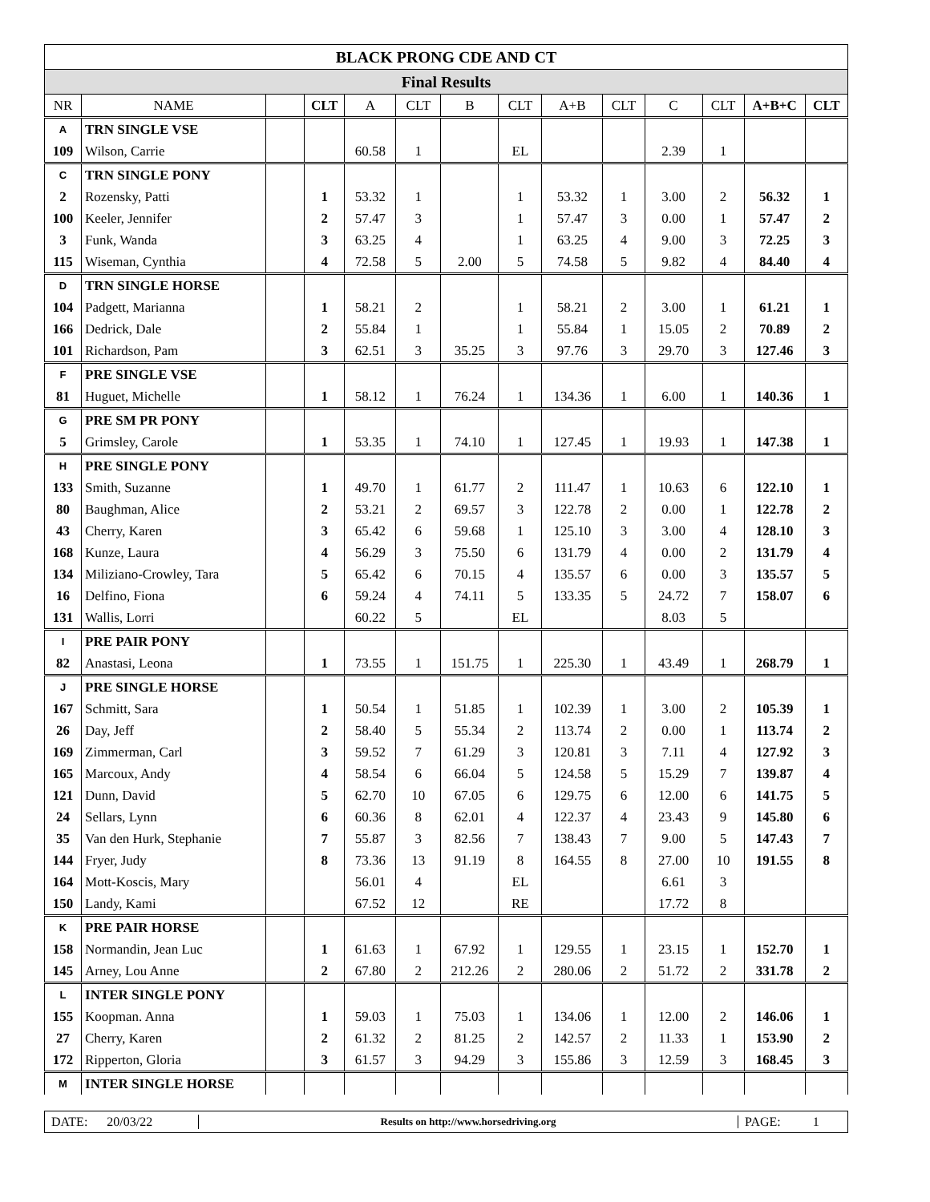| BLACK PRONG CDE AND CT | | | | | | | | | | | | | |
| Final Results | | | | | | | | | | | | | |
| NR | NAME | | CLT | A | CLT | B | CLT | A+B | CLT | C | CLT | A+B+C | CLT |
| A | TRN SINGLE VSE | | | | | | | | | | | | |
| 109 | Wilson, Carrie | | | 60.58 | 1 | | EL | | | 2.39 | 1 | | |
| C | TRN SINGLE PONY | | | | | | | | | | | | |
| 2 | Rozensky, Patti | | 1 | 53.32 | 1 | | 1 | 53.32 | 1 | 3.00 | 2 | 56.32 | 1 |
| 100 | Keeler, Jennifer | | 2 | 57.47 | 3 | | 1 | 57.47 | 3 | 0.00 | 1 | 57.47 | 2 |
| 3 | Funk, Wanda | | 3 | 63.25 | 4 | | 1 | 63.25 | 4 | 9.00 | 3 | 72.25 | 3 |
| 115 | Wiseman, Cynthia | | 4 | 72.58 | 5 | 2.00 | 5 | 74.58 | 5 | 9.82 | 4 | 84.40 | 4 |
| D | TRN SINGLE HORSE | | | | | | | | | | | | |
| 104 | Padgett, Marianna | | 1 | 58.21 | 2 | | 1 | 58.21 | 2 | 3.00 | 1 | 61.21 | 1 |
| 166 | Dedrick, Dale | | 2 | 55.84 | 1 | | 1 | 55.84 | 1 | 15.05 | 2 | 70.89 | 2 |
| 101 | Richardson, Pam | | 3 | 62.51 | 3 | 35.25 | 3 | 97.76 | 3 | 29.70 | 3 | 127.46 | 3 |
| F | PRE SINGLE VSE | | | | | | | | | | | | |
| 81 | Huguet, Michelle | | 1 | 58.12 | 1 | 76.24 | 1 | 134.36 | 1 | 6.00 | 1 | 140.36 | 1 |
| G | PRE SM PR PONY | | | | | | | | | | | | |
| 5 | Grimsley, Carole | | 1 | 53.35 | 1 | 74.10 | 1 | 127.45 | 1 | 19.93 | 1 | 147.38 | 1 |
| H | PRE SINGLE PONY | | | | | | | | | | | | |
| 133 | Smith, Suzanne | | 1 | 49.70 | 1 | 61.77 | 2 | 111.47 | 1 | 10.63 | 6 | 122.10 | 1 |
| 80 | Baughman, Alice | | 2 | 53.21 | 2 | 69.57 | 3 | 122.78 | 2 | 0.00 | 1 | 122.78 | 2 |
| 43 | Cherry, Karen | | 3 | 65.42 | 6 | 59.68 | 1 | 125.10 | 3 | 3.00 | 4 | 128.10 | 3 |
| 168 | Kunze, Laura | | 4 | 56.29 | 3 | 75.50 | 6 | 131.79 | 4 | 0.00 | 2 | 131.79 | 4 |
| 134 | Miliziano-Crowley, Tara | | 5 | 65.42 | 6 | 70.15 | 4 | 135.57 | 6 | 0.00 | 3 | 135.57 | 5 |
| 16 | Delfino, Fiona | | 6 | 59.24 | 4 | 74.11 | 5 | 133.35 | 5 | 24.72 | 7 | 158.07 | 6 |
| 131 | Wallis, Lorri | | | 60.22 | 5 | | EL | | | 8.03 | 5 | | |
| I | PRE PAIR PONY | | | | | | | | | | | | |
| 82 | Anastasi, Leona | | 1 | 73.55 | 1 | 151.75 | 1 | 225.30 | 1 | 43.49 | 1 | 268.79 | 1 |
| J | PRE SINGLE HORSE | | | | | | | | | | | | |
| 167 | Schmitt, Sara | | 1 | 50.54 | 1 | 51.85 | 1 | 102.39 | 1 | 3.00 | 2 | 105.39 | 1 |
| 26 | Day, Jeff | | 2 | 58.40 | 5 | 55.34 | 2 | 113.74 | 2 | 0.00 | 1 | 113.74 | 2 |
| 169 | Zimmerman, Carl | | 3 | 59.52 | 7 | 61.29 | 3 | 120.81 | 3 | 7.11 | 4 | 127.92 | 3 |
| 165 | Marcoux, Andy | | 4 | 58.54 | 6 | 66.04 | 5 | 124.58 | 5 | 15.29 | 7 | 139.87 | 4 |
| 121 | Dunn, David | | 5 | 62.70 | 10 | 67.05 | 6 | 129.75 | 6 | 12.00 | 6 | 141.75 | 5 |
| 24 | Sellars, Lynn | | 6 | 60.36 | 8 | 62.01 | 4 | 122.37 | 4 | 23.43 | 9 | 145.80 | 6 |
| 35 | Van den Hurk, Stephanie | | 7 | 55.87 | 3 | 82.56 | 7 | 138.43 | 7 | 9.00 | 5 | 147.43 | 7 |
| 144 | Fryer, Judy | | 8 | 73.36 | 13 | 91.19 | 8 | 164.55 | 8 | 27.00 | 10 | 191.55 | 8 |
| 164 | Mott-Koscis, Mary | | | 56.01 | 4 | | EL | | | 6.61 | 3 | | |
| 150 | Landy, Kami | | | 67.52 | 12 | | RE | | | 17.72 | 8 | | |
| K | PRE PAIR HORSE | | | | | | | | | | | | |
| 158 | Normandin, Jean Luc | | 1 | 61.63 | 1 | 67.92 | 1 | 129.55 | 1 | 23.15 | 1 | 152.70 | 1 |
| 145 | Arney, Lou Anne | | 2 | 67.80 | 2 | 212.26 | 2 | 280.06 | 2 | 51.72 | 2 | 331.78 | 2 |
| L | INTER SINGLE PONY | | | | | | | | | | | | |
| 155 | Koopman. Anna | | 1 | 59.03 | 1 | 75.03 | 1 | 134.06 | 1 | 12.00 | 2 | 146.06 | 1 |
| 27 | Cherry, Karen | | 2 | 61.32 | 2 | 81.25 | 2 | 142.57 | 2 | 11.33 | 1 | 153.90 | 2 |
| 172 | Ripperton, Gloria | | 3 | 61.57 | 3 | 94.29 | 3 | 155.86 | 3 | 12.59 | 3 | 168.45 | 3 |
| M | INTER SINGLE HORSE | | | | | | | | | | | | |
DATE: 20/03/22
Results on http://www.horsedriving.org
PAGE: 1